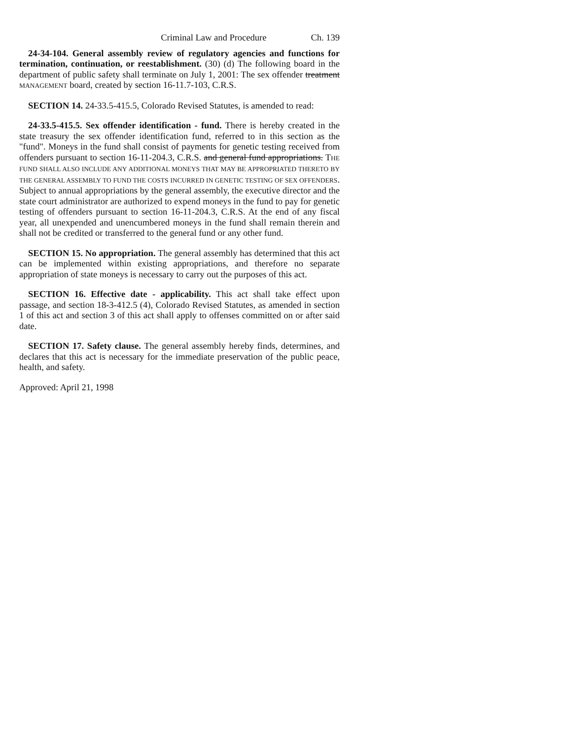Criminal Law and Procedure Ch. 139
24-34-104. General assembly review of regulatory agencies and functions for termination, continuation, or reestablishment. (30) (d) The following board in the department of public safety shall terminate on July 1, 2001: The sex offender treatment MANAGEMENT board, created by section 16-11.7-103, C.R.S.
SECTION 14. 24-33.5-415.5, Colorado Revised Statutes, is amended to read:
24-33.5-415.5. Sex offender identification - fund. There is hereby created in the state treasury the sex offender identification fund, referred to in this section as the "fund". Moneys in the fund shall consist of payments for genetic testing received from offenders pursuant to section 16-11-204.3, C.R.S. and general fund appropriations. THE FUND SHALL ALSO INCLUDE ANY ADDITIONAL MONEYS THAT MAY BE APPROPRIATED THERETO BY THE GENERAL ASSEMBLY TO FUND THE COSTS INCURRED IN GENETIC TESTING OF SEX OFFENDERS. Subject to annual appropriations by the general assembly, the executive director and the state court administrator are authorized to expend moneys in the fund to pay for genetic testing of offenders pursuant to section 16-11-204.3, C.R.S. At the end of any fiscal year, all unexpended and unencumbered moneys in the fund shall remain therein and shall not be credited or transferred to the general fund or any other fund.
SECTION 15. No appropriation. The general assembly has determined that this act can be implemented within existing appropriations, and therefore no separate appropriation of state moneys is necessary to carry out the purposes of this act.
SECTION 16. Effective date - applicability. This act shall take effect upon passage, and section 18-3-412.5 (4), Colorado Revised Statutes, as amended in section 1 of this act and section 3 of this act shall apply to offenses committed on or after said date.
SECTION 17. Safety clause. The general assembly hereby finds, determines, and declares that this act is necessary for the immediate preservation of the public peace, health, and safety.
Approved: April 21, 1998